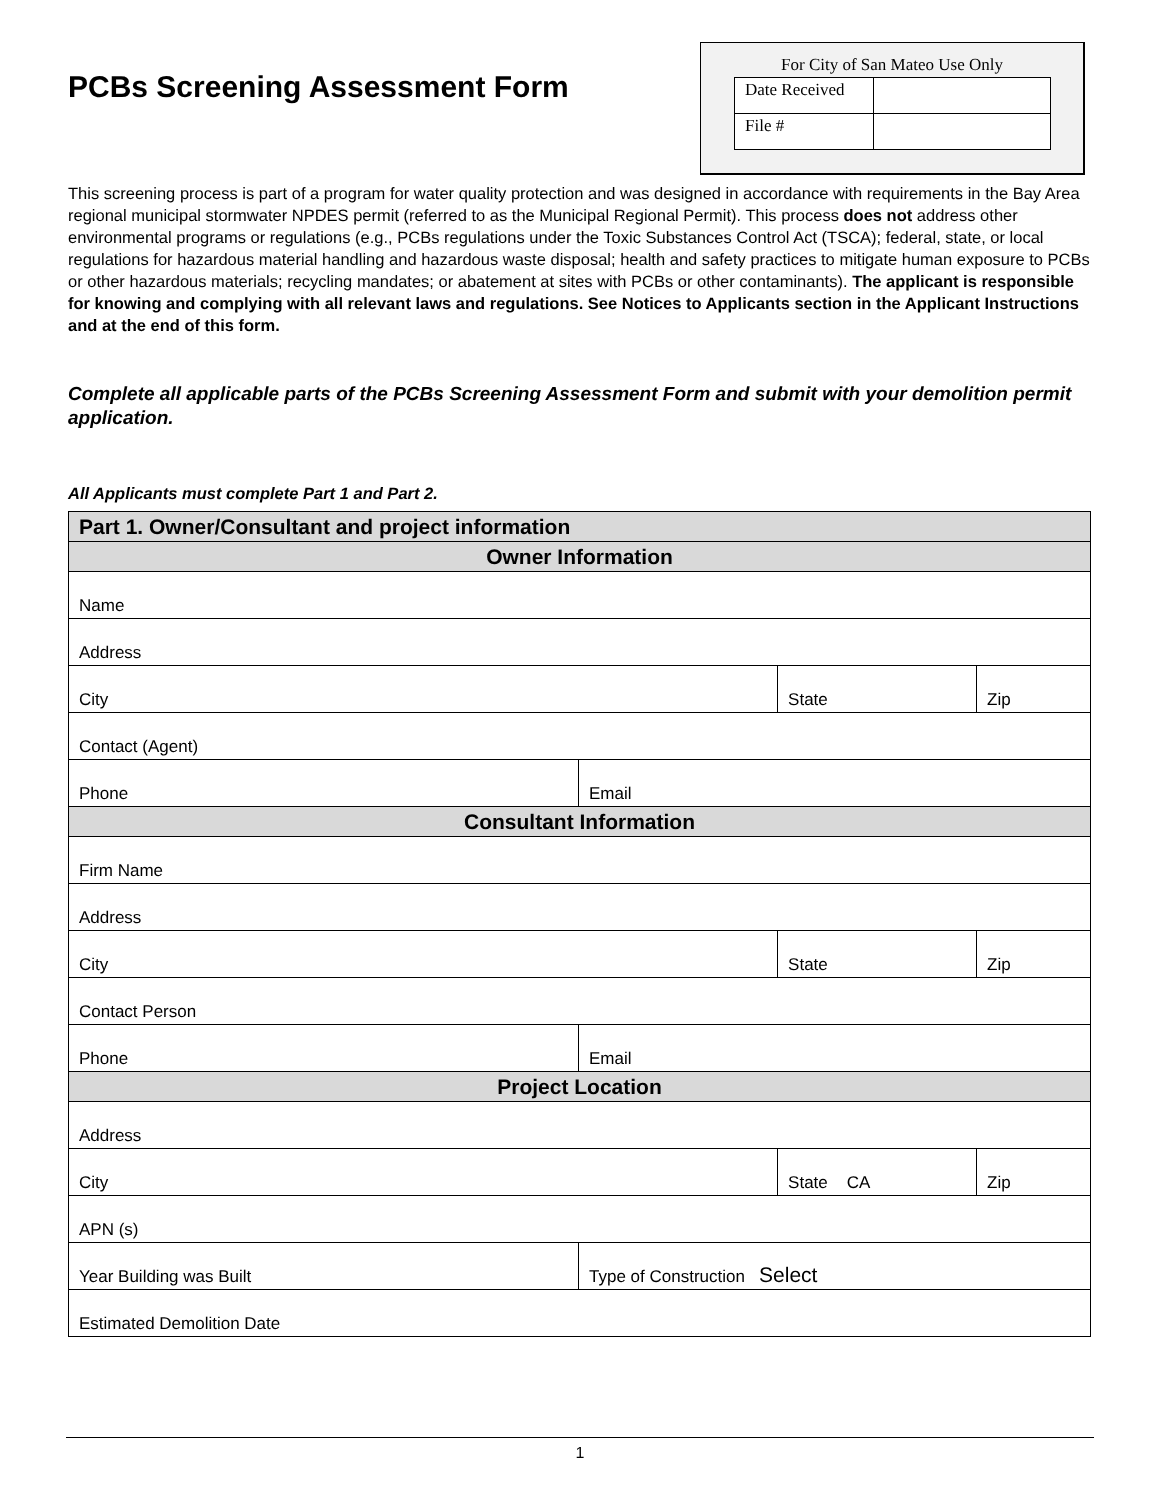PCBs Screening Assessment Form
For City of San Mateo Use Only
| Date Received | |
| File # | |
This screening process is part of a program for water quality protection and was designed in accordance with requirements in the Bay Area regional municipal stormwater NPDES permit (referred to as the Municipal Regional Permit). This process does not address other environmental programs or regulations (e.g., PCBs regulations under the Toxic Substances Control Act (TSCA); federal, state, or local regulations for hazardous material handling and hazardous waste disposal; health and safety practices to mitigate human exposure to PCBs or other hazardous materials; recycling mandates; or abatement at sites with PCBs or other contaminants). The applicant is responsible for knowing and complying with all relevant laws and regulations. See Notices to Applicants section in the Applicant Instructions and at the end of this form.
Complete all applicable parts of the PCBs Screening Assessment Form and submit with your demolition permit application.
All Applicants must complete Part 1 and Part 2.
| Part 1. Owner/Consultant and project information | | | |
| --- | --- | --- | --- |
| Owner Information | | | |
| Name | | | |
| Address | | | |
| City | | State | Zip |
| Contact (Agent) | | | |
| Phone | Email | | |
| Consultant Information | | | |
| Firm Name | | | |
| Address | | | |
| City | | State | Zip |
| Contact Person | | | |
| Phone | Email | | |
| Project Location | | | |
| Address | | | |
| City | | State CA | Zip |
| APN (s) | | | |
| Year Building was Built | Type of Construction Select | | |
| Estimated Demolition Date | | | |
1